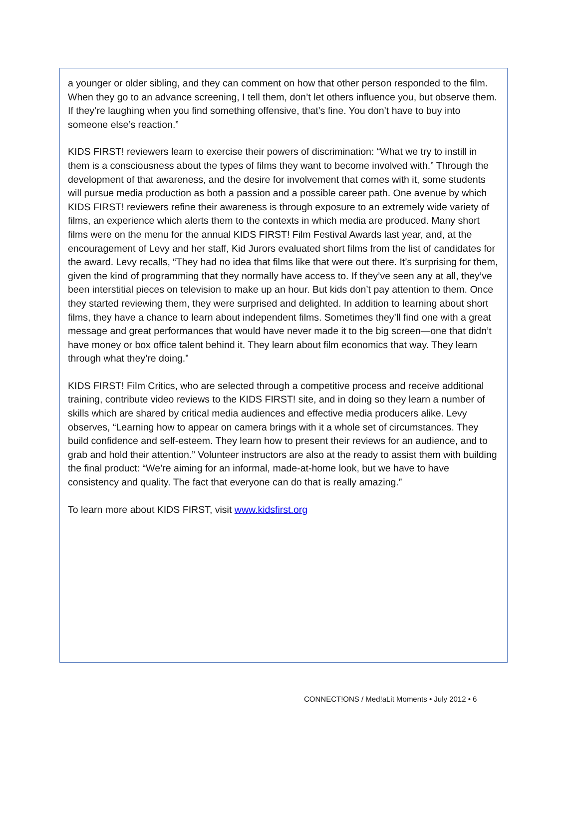a younger or older sibling, and they can comment on how that other person responded to the film. When they go to an advance screening, I tell them, don’t let others influence you, but observe them. If they’re laughing when you find something offensive, that’s fine. You don’t have to buy into someone else’s reaction.”
KIDS FIRST! reviewers learn to exercise their powers of discrimination: “What we try to instill in them is a consciousness about the types of films they want to become involved with.” Through the development of that awareness, and the desire for involvement that comes with it, some students will pursue media production as both a passion and a possible career path. One avenue by which KIDS FIRST! reviewers refine their awareness is through exposure to an extremely wide variety of films, an experience which alerts them to the contexts in which media are produced. Many short films were on the menu for the annual KIDS FIRST! Film Festival Awards last year, and, at the encouragement of Levy and her staff, Kid Jurors evaluated short films from the list of candidates for the award. Levy recalls, “They had no idea that films like that were out there. It’s surprising for them, given the kind of programming that they normally have access to. If they’ve seen any at all, they’ve been interstitial pieces on television to make up an hour. But kids don’t pay attention to them. Once they started reviewing them, they were surprised and delighted. In addition to learning about short films, they have a chance to learn about independent films. Sometimes they’ll find one with a great message and great performances that would have never made it to the big screen—one that didn’t have money or box office talent behind it. They learn about film economics that way. They learn through what they’re doing.”
KIDS FIRST! Film Critics, who are selected through a competitive process and receive additional training, contribute video reviews to the KIDS FIRST! site, and in doing so they learn a number of skills which are shared by critical media audiences and effective media producers alike. Levy observes, “Learning how to appear on camera brings with it a whole set of circumstances. They build confidence and self-esteem. They learn how to present their reviews for an audience, and to grab and hold their attention.” Volunteer instructors are also at the ready to assist them with building the final product: “We’re aiming for an informal, made-at-home look, but we have to have consistency and quality. The fact that everyone can do that is really amazing.”
To learn more about KIDS FIRST, visit www.kidsfirst.org
CONNECT!ONS / Med!aLit Moments • July 2012 • 6